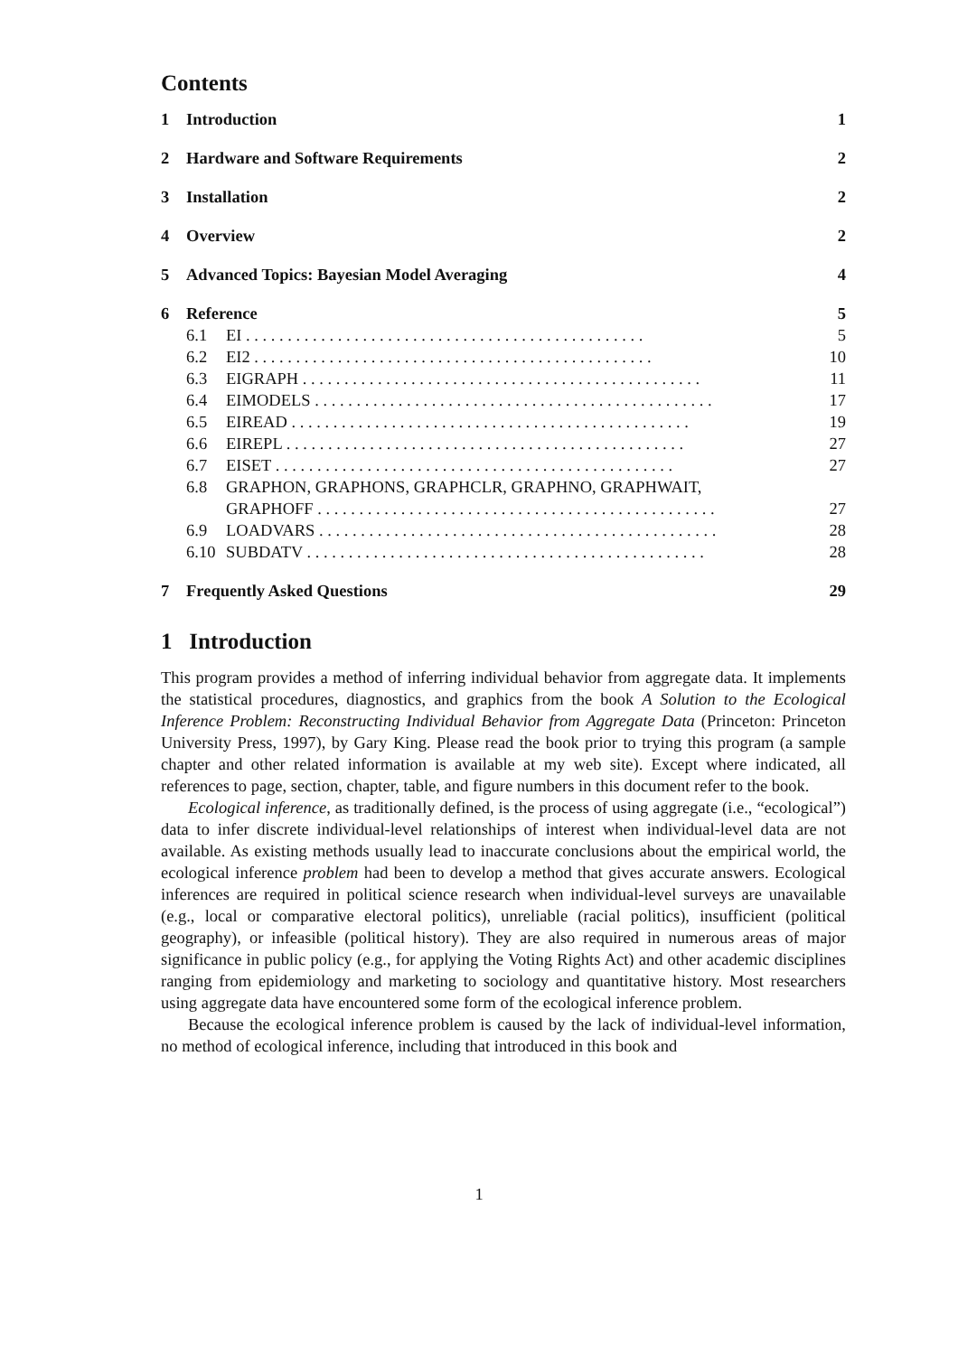Contents
1 Introduction 1
2 Hardware and Software Requirements 2
3 Installation 2
4 Overview 2
5 Advanced Topics: Bayesian Model Averaging 4
6 Reference 5
6.1 EI 5
6.2 EI2 10
6.3 EIGRAPH 11
6.4 EIMODELS 17
6.5 EIREAD 19
6.6 EIREPL 27
6.7 EISET 27
6.8 GRAPHON, GRAPHONS, GRAPHCLR, GRAPHNO, GRAPHWAIT,
GRAPHOFF 27
6.9 LOADVARS 28
6.10 SUBDATV 28
7 Frequently Asked Questions 29
1 Introduction
This program provides a method of inferring individual behavior from aggregate data. It implements the statistical procedures, diagnostics, and graphics from the book A Solution to the Ecological Inference Problem: Reconstructing Individual Behavior from Aggregate Data (Princeton: Princeton University Press, 1997), by Gary King. Please read the book prior to trying this program (a sample chapter and other related information is available at my web site). Except where indicated, all references to page, section, chapter, table, and figure numbers in this document refer to the book.
Ecological inference, as traditionally defined, is the process of using aggregate (i.e., “ecological”) data to infer discrete individual-level relationships of interest when individual-level data are not available. As existing methods usually lead to inaccurate conclusions about the empirical world, the ecological inference problem had been to develop a method that gives accurate answers. Ecological inferences are required in political science research when individual-level surveys are unavailable (e.g., local or comparative electoral politics), unreliable (racial politics), insufficient (political geography), or infeasible (political history). They are also required in numerous areas of major significance in public policy (e.g., for applying the Voting Rights Act) and other academic disciplines ranging from epidemiology and marketing to sociology and quantitative history. Most researchers using aggregate data have encountered some form of the ecological inference problem.
Because the ecological inference problem is caused by the lack of individual-level information, no method of ecological inference, including that introduced in this book and
1